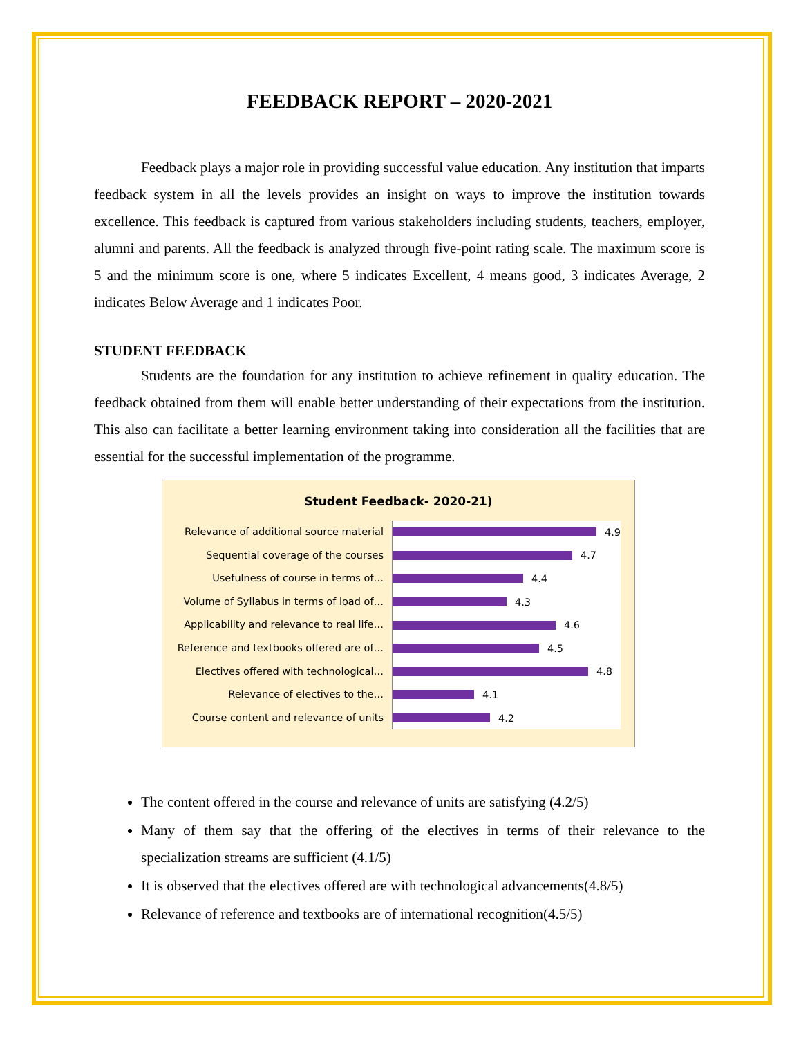FEEDBACK REPORT – 2020-2021
Feedback plays a major role in providing successful value education. Any institution that imparts feedback system in all the levels provides an insight on ways to improve the institution towards excellence. This feedback is captured from various stakeholders including students, teachers, employer, alumni and parents. All the feedback is analyzed through five-point rating scale. The maximum score is 5 and the minimum score is one, where 5 indicates Excellent, 4 means good, 3 indicates Average, 2 indicates Below Average and 1 indicates Poor.
STUDENT FEEDBACK
Students are the foundation for any institution to achieve refinement in quality education. The feedback obtained from them will enable better understanding of their expectations from the institution. This also can facilitate a better learning environment taking into consideration all the facilities that are essential for the successful implementation of the programme.
Student Feedback- 2020-21)
Relevance of additional source material
4.9
Sequential coverage of the courses
4.7
Usefulness of course in terms of…
4.4
Volume of Syllabus in terms of load of…
4.3
Applicability and relevance to real life…
4.6
Reference and textbooks offered are of…
4.5
Electives offered with technological…
4.8
Relevance of electives to the…
4.1
Course content and relevance of units
4.2
The content offered in the course and relevance of units are satisfying (4.2/5)
Many of them say that the offering of the electives in terms of their relevance to the specialization streams are sufficient (4.1/5)
It is observed that the electives offered are with technological advancements(4.8/5)
Relevance of reference and textbooks are of international recognition(4.5/5)